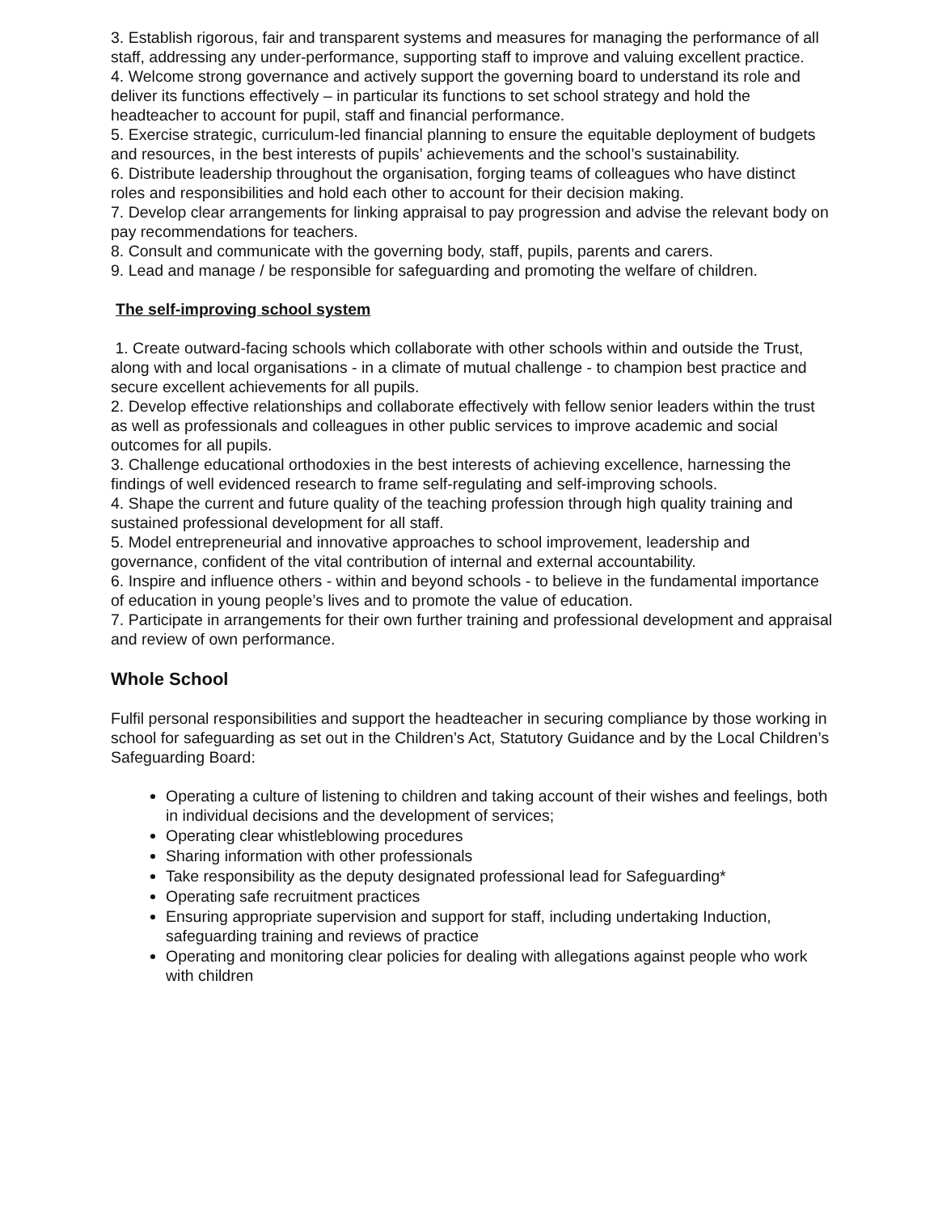3. Establish rigorous, fair and transparent systems and measures for managing the performance of all staff, addressing any under-performance, supporting staff to improve and valuing excellent practice.
4. Welcome strong governance and actively support the governing board to understand its role and deliver its functions effectively – in particular its functions to set school strategy and hold the headteacher to account for pupil, staff and financial performance.
5. Exercise strategic, curriculum-led financial planning to ensure the equitable deployment of budgets and resources, in the best interests of pupils’ achievements and the school’s sustainability.
6. Distribute leadership throughout the organisation, forging teams of colleagues who have distinct roles and responsibilities and hold each other to account for their decision making.
7. Develop clear arrangements for linking appraisal to pay progression and advise the relevant body on pay recommendations for teachers.
8. Consult and communicate with the governing body, staff, pupils, parents and carers.
9. Lead and manage / be responsible for safeguarding and promoting the welfare of children.
The self-improving school system
1. Create outward-facing schools which collaborate with other schools within and outside the Trust, along with and local organisations - in a climate of mutual challenge - to champion best practice and secure excellent achievements for all pupils.
2. Develop effective relationships and collaborate effectively with fellow senior leaders within the trust as well as professionals and colleagues in other public services to improve academic and social outcomes for all pupils.
3. Challenge educational orthodoxies in the best interests of achieving excellence, harnessing the findings of well evidenced research to frame self-regulating and self-improving schools.
4. Shape the current and future quality of the teaching profession through high quality training and sustained professional development for all staff.
5. Model entrepreneurial and innovative approaches to school improvement, leadership and governance, confident of the vital contribution of internal and external accountability.
6. Inspire and influence others - within and beyond schools - to believe in the fundamental importance of education in young people’s lives and to promote the value of education.
7. Participate in arrangements for their own further training and professional development and appraisal and review of own performance.
Whole School
Fulfil personal responsibilities and support the headteacher in securing compliance by those working in school for safeguarding as set out in the Children’s Act, Statutory Guidance and by the Local Children’s Safeguarding Board:
Operating a culture of listening to children and taking account of their wishes and feelings, both in individual decisions and the development of services;
Operating clear whistleblowing procedures
Sharing information with other professionals
Take responsibility as the deputy designated professional lead for Safeguarding*
Operating safe recruitment practices
Ensuring appropriate supervision and support for staff, including undertaking Induction, safeguarding training and reviews of practice
Operating and monitoring clear policies for dealing with allegations against people who work with children